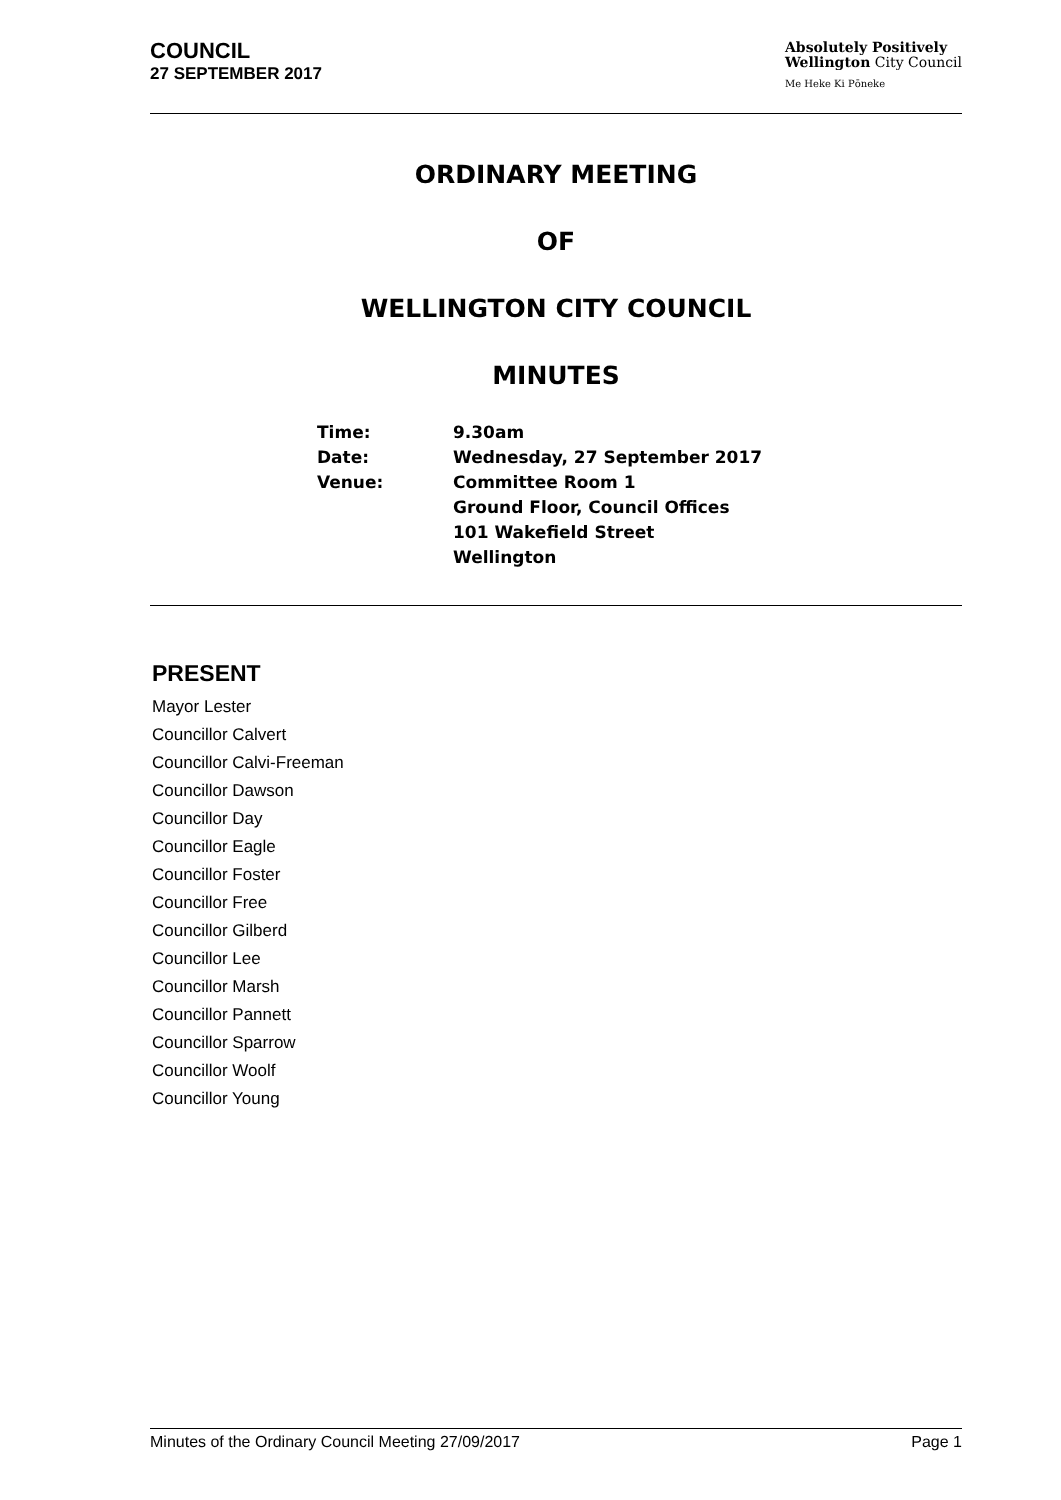COUNCIL
27 SEPTEMBER 2017
Absolutely Positively
Wellington City Council
Me Heke Ki Pōneke
ORDINARY MEETING
OF
WELLINGTON CITY COUNCIL
MINUTES
| Time: | 9.30am |
| Date: | Wednesday, 27 September 2017 |
| Venue: | Committee Room 1 Ground Floor, Council Offices 101 Wakefield Street Wellington |
PRESENT
Mayor Lester
Councillor Calvert
Councillor Calvi-Freeman
Councillor Dawson
Councillor Day
Councillor Eagle
Councillor Foster
Councillor Free
Councillor Gilberd
Councillor Lee
Councillor Marsh
Councillor Pannett
Councillor Sparrow
Councillor Woolf
Councillor Young
Minutes of the Ordinary Council Meeting 27/09/2017 Page 1